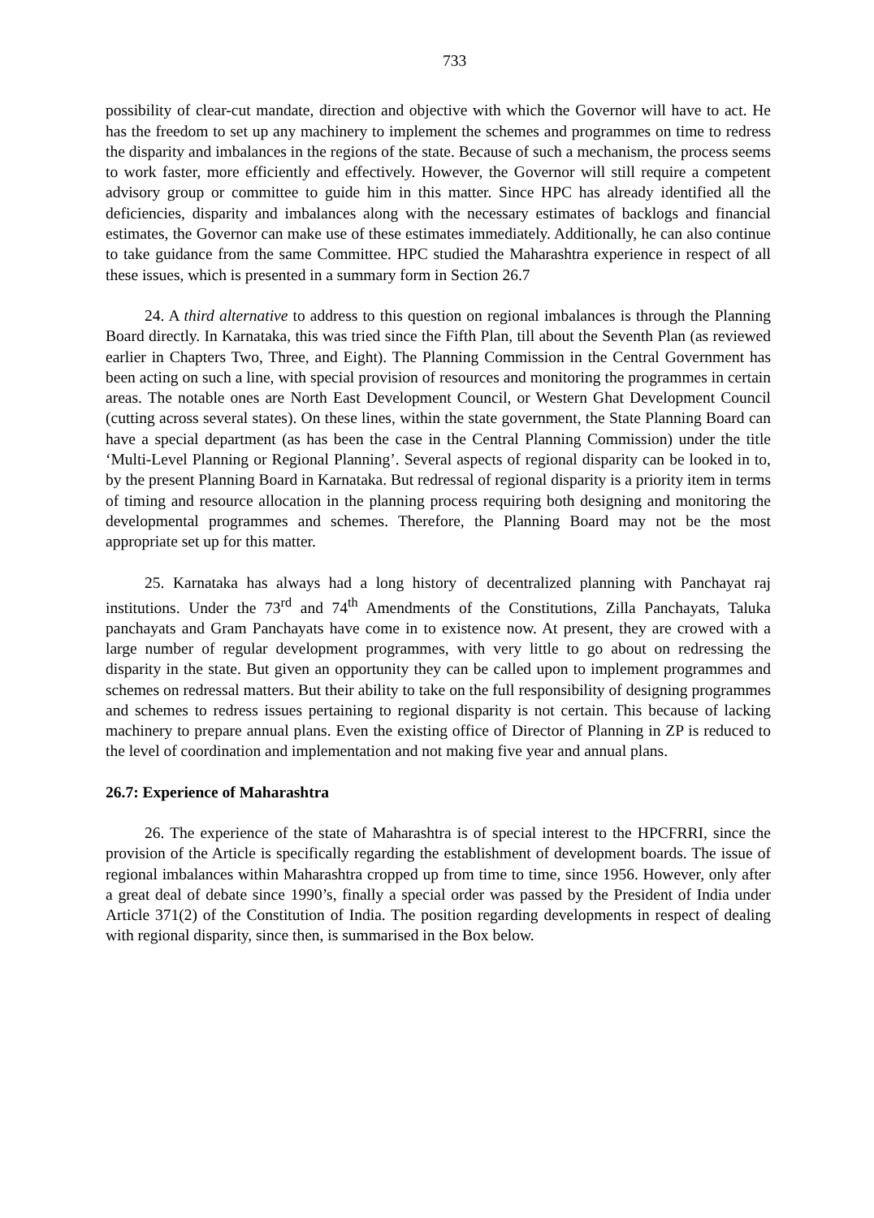733
possibility of clear-cut mandate, direction and objective with which the Governor will have to act. He has the freedom to set up any machinery to implement the schemes and programmes on time to redress the disparity and imbalances in the regions of the state. Because of such a mechanism, the process seems to work faster, more efficiently and effectively. However, the Governor will still require a competent advisory group or committee to guide him in this matter. Since HPC has already identified all the deficiencies, disparity and imbalances along with the necessary estimates of backlogs and financial estimates, the Governor can make use of these estimates immediately. Additionally, he can also continue to take guidance from the same Committee. HPC studied the Maharashtra experience in respect of all these issues, which is presented in a summary form in Section 26.7
24. A third alternative to address to this question on regional imbalances is through the Planning Board directly. In Karnataka, this was tried since the Fifth Plan, till about the Seventh Plan (as reviewed earlier in Chapters Two, Three, and Eight). The Planning Commission in the Central Government has been acting on such a line, with special provision of resources and monitoring the programmes in certain areas. The notable ones are North East Development Council, or Western Ghat Development Council (cutting across several states). On these lines, within the state government, the State Planning Board can have a special department (as has been the case in the Central Planning Commission) under the title ‘Multi-Level Planning or Regional Planning’. Several aspects of regional disparity can be looked in to, by the present Planning Board in Karnataka. But redressal of regional disparity is a priority item in terms of timing and resource allocation in the planning process requiring both designing and monitoring the developmental programmes and schemes. Therefore, the Planning Board may not be the most appropriate set up for this matter.
25. Karnataka has always had a long history of decentralized planning with Panchayat raj institutions. Under the 73<sup>rd</sup> and 74<sup>th</sup> Amendments of the Constitutions, Zilla Panchayats, Taluka panchayats and Gram Panchayats have come in to existence now. At present, they are crowed with a large number of regular development programmes, with very little to go about on redressing the disparity in the state. But given an opportunity they can be called upon to implement programmes and schemes on redressal matters. But their ability to take on the full responsibility of designing programmes and schemes to redress issues pertaining to regional disparity is not certain. This because of lacking machinery to prepare annual plans. Even the existing office of Director of Planning in ZP is reduced to the level of coordination and implementation and not making five year and annual plans.
26.7: Experience of Maharashtra
26. The experience of the state of Maharashtra is of special interest to the HPCFRRI, since the provision of the Article is specifically regarding the establishment of development boards. The issue of regional imbalances within Maharashtra cropped up from time to time, since 1956. However, only after a great deal of debate since 1990’s, finally a special order was passed by the President of India under Article 371(2) of the Constitution of India. The position regarding developments in respect of dealing with regional disparity, since then, is summarised in the Box below.